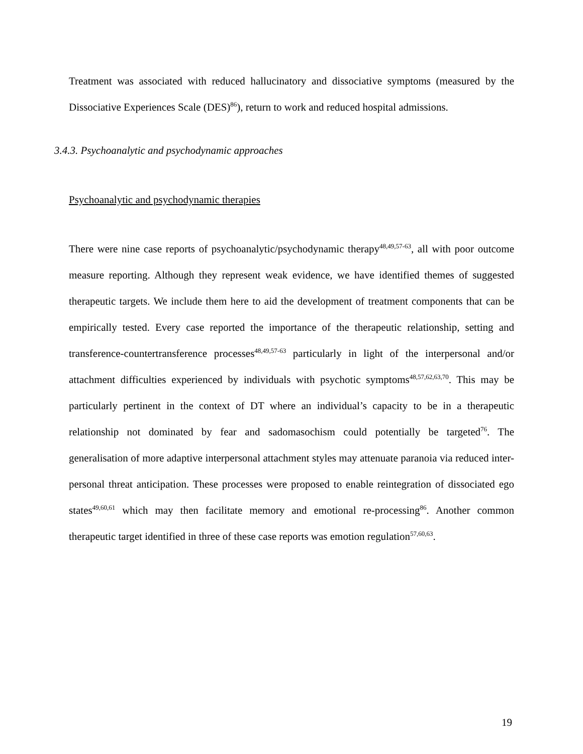Treatment was associated with reduced hallucinatory and dissociative symptoms (measured by the Dissociative Experiences Scale (DES)<sup>86</sup>), return to work and reduced hospital admissions.
3.4.3. Psychoanalytic and psychodynamic approaches
Psychoanalytic and psychodynamic therapies
There were nine case reports of psychoanalytic/psychodynamic therapy<sup>48,49,57-63</sup>, all with poor outcome measure reporting. Although they represent weak evidence, we have identified themes of suggested therapeutic targets. We include them here to aid the development of treatment components that can be empirically tested. Every case reported the importance of the therapeutic relationship, setting and transference-countertransference processes<sup>48,49,57-63</sup> particularly in light of the interpersonal and/or attachment difficulties experienced by individuals with psychotic symptoms<sup>48,57,62,63,70</sup>. This may be particularly pertinent in the context of DT where an individual’s capacity to be in a therapeutic relationship not dominated by fear and sadomasochism could potentially be targeted<sup>76</sup>. The generalisation of more adaptive interpersonal attachment styles may attenuate paranoia via reduced inter-personal threat anticipation. These processes were proposed to enable reintegration of dissociated ego states<sup>49,60,61</sup> which may then facilitate memory and emotional re-processing<sup>86</sup>. Another common therapeutic target identified in three of these case reports was emotion regulation<sup>57,60,63</sup>.
19